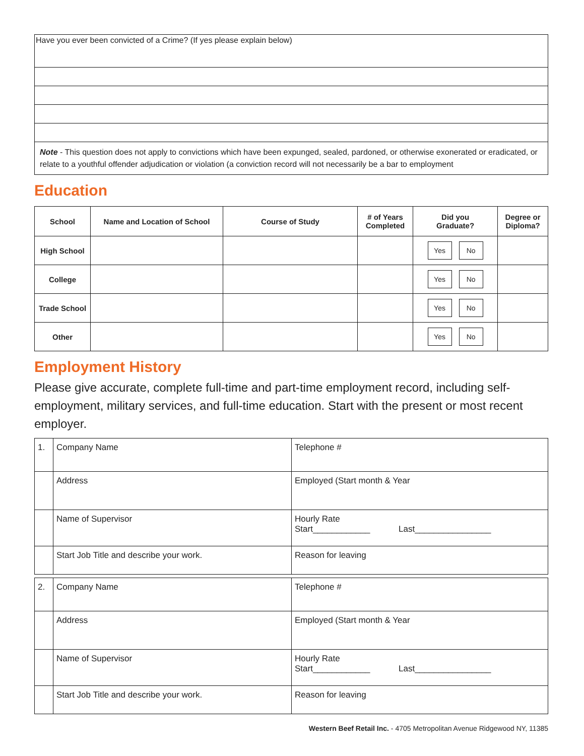| Have you ever been convicted of a Crime? (If yes please explain below) |
| Note - This question does not apply to convictions which have been expunged, sealed, pardoned, or otherwise exonerated or eradicated, or relate to a youthful offender adjudication or violation (a conviction record will not necessarily be a bar to employment |
Education
| School | Name and Location of School | Course of Study | # of Years Completed | Did you Graduate? | Degree or Diploma? |
| --- | --- | --- | --- | --- | --- |
| High School | | | | Yes No | |
| College | | | | Yes No | |
| Trade School | | | | Yes No | |
| Other | | | | Yes No | |
Employment History
Please give accurate, complete full-time and part-time employment record, including self-employment, military services, and full-time education. Start with the present or most recent employer.
| 1. | Company Name | Telephone # |
| | Address | Employed (Start month & Year |
| | Name of Supervisor | Hourly Rate Start____________ Last________________ |
| | Start Job Title and describe your work. | Reason for leaving |
| 2. | Company Name | Telephone # |
| | Address | Employed (Start month & Year |
| | Name of Supervisor | Hourly Rate Start____________ Last________________ |
| | Start Job Title and describe your work. | Reason for leaving |
Western Beef Retail Inc. - 4705 Metropolitan Avenue Ridgewood NY, 11385